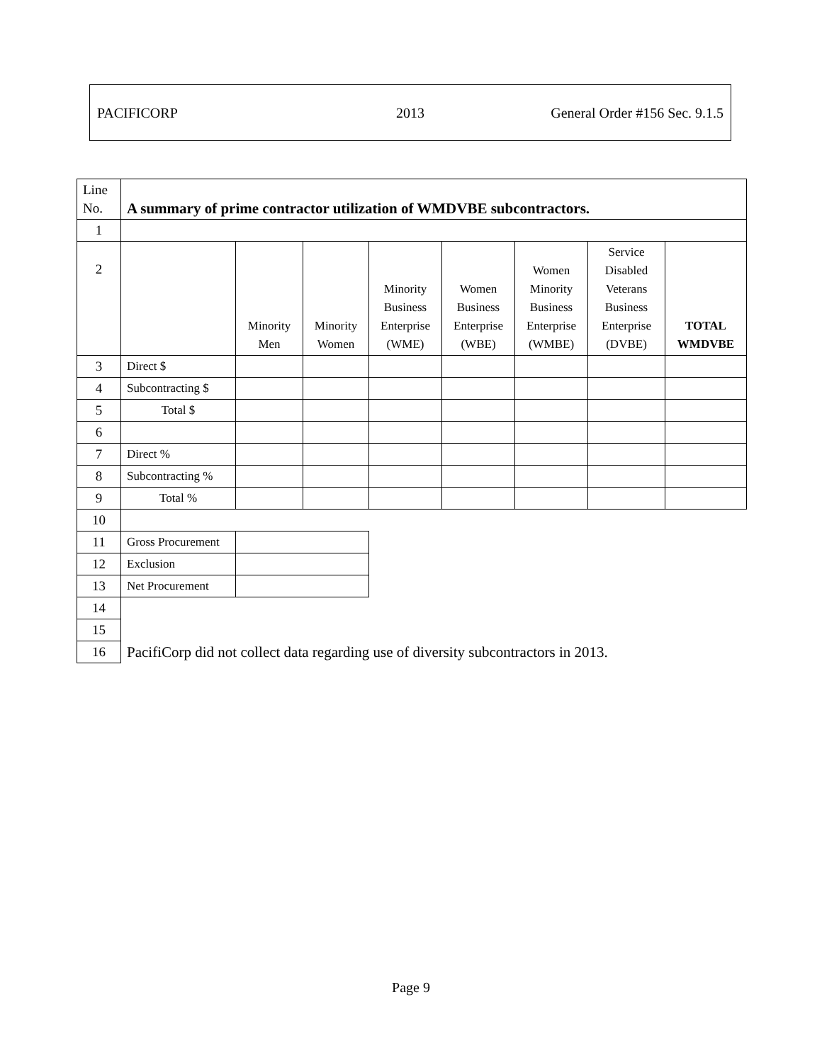PACIFICORP 2013 General Order #156 Sec. 9.1.5
| Line No. | A summary of prime contractor utilization of WMDVBE subcontractors. | | | | | | | |
| 1 | | | | | | | | |
| 2 | | Minority Men | Minority Women | Minority Business Enterprise (WME) | Women Business Enterprise (WBE) | Women Minority Business Enterprise (WMBE) | Service Disabled Veterans Business Enterprise (DVBE) | TOTAL WMDVBE |
| 3 | Direct $ | | | | | | | |
| 4 | Subcontracting $ | | | | | | | |
| 5 | Total $ | | | | | | | |
| 6 | | | | | | | | |
| 7 | Direct % | | | | | | | |
| 8 | Subcontracting % | | | | | | | |
| 9 | Total % | | | | | | | |
| 10 | | | | | | | | |
| 11 | Gross Procurement | | | | | | | |
| 12 | Exclusion | | | | | | | |
| 13 | Net Procurement | | | | | | | |
| 14 | | | | | | | | |
| 15 | | | | | | | | |
| 16 | PacifiCorp did not collect data regarding use of diversity subcontractors in 2013. | | | | | | | |
Page 9